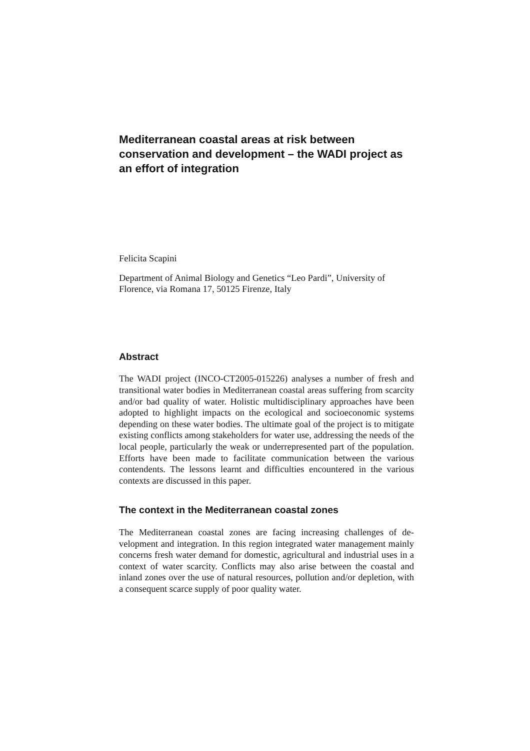Mediterranean coastal areas at risk between conservation and development – the WADI project as an effort of integration
Felicita Scapini
Department of Animal Biology and Genetics “Leo Pardi”, University of Florence, via Romana 17, 50125 Firenze, Italy
Abstract
The WADI project (INCO-CT2005-015226) analyses a number of fresh and transitional water bodies in Mediterranean coastal areas suffering from scarcity and/or bad quality of water. Holistic multidisciplinary approaches have been adopted to highlight impacts on the ecological and socioeco­nomic systems depending on these water bodies. The ultimate goal of the project is to mitigate existing conflicts among stakeholders for water use, addressing the needs of the local people, particularly the weak or underrep­resented part of the population. Efforts have been made to facilitate com­munication between the various contendents. The lessons learnt and diffi­culties encountered in the various contexts are discussed in this paper.
The context in the Mediterranean coastal zones
The Mediterranean coastal zones are facing increasing challenges of de­velopment and integration. In this region integrated water management mainly concerns fresh water demand for domestic, agricultural and indus­trial uses in a context of water scarcity. Conflicts may also arise between the coastal and inland zones over the use of natural resources, pollution and/or depletion, with a consequent scarce supply of poor quality water.